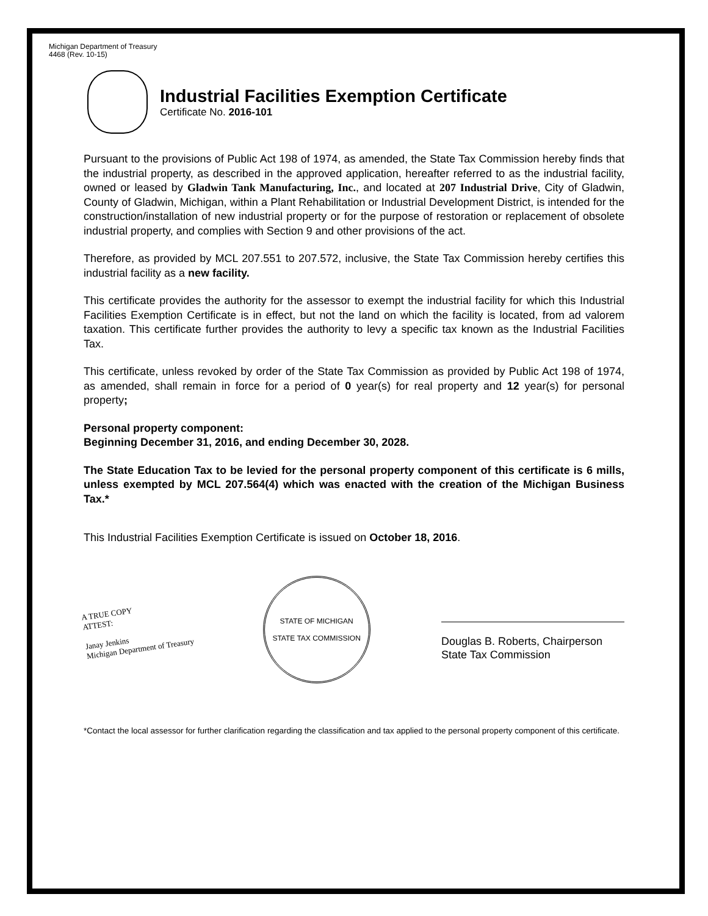Michigan Department of Treasury
4468 (Rev. 10-15)
Industrial Facilities Exemption Certificate
Certificate No. 2016-101
Pursuant to the provisions of Public Act 198 of 1974, as amended, the State Tax Commission hereby finds that the industrial property, as described in the approved application, hereafter referred to as the industrial facility, owned or leased by Gladwin Tank Manufacturing, Inc., and located at 207 Industrial Drive, City of Gladwin, County of Gladwin, Michigan, within a Plant Rehabilitation or Industrial Development District, is intended for the construction/installation of new industrial property or for the purpose of restoration or replacement of obsolete industrial property, and complies with Section 9 and other provisions of the act.
Therefore, as provided by MCL 207.551 to 207.572, inclusive, the State Tax Commission hereby certifies this industrial facility as a new facility.
This certificate provides the authority for the assessor to exempt the industrial facility for which this Industrial Facilities Exemption Certificate is in effect, but not the land on which the facility is located, from ad valorem taxation. This certificate further provides the authority to levy a specific tax known as the Industrial Facilities Tax.
This certificate, unless revoked by order of the State Tax Commission as provided by Public Act 198 of 1974, as amended, shall remain in force for a period of 0 year(s) for real property and 12 year(s) for personal property;
Personal property component:
Beginning December 31, 2016, and ending December 30, 2028.
The State Education Tax to be levied for the personal property component of this certificate is 6 mills, unless exempted by MCL 207.564(4) which was enacted with the creation of the Michigan Business Tax.*
This Industrial Facilities Exemption Certificate is issued on October 18, 2016.
A TRUE COPY
ATTEST:
Janay Jenkins
Michigan Department of Treasury
STATE OF MICHIGAN
STATE TAX COMMISSION
Douglas B. Roberts, Chairperson
State Tax Commission
*Contact the local assessor for further clarification regarding the classification and tax applied to the personal property component of this certificate.